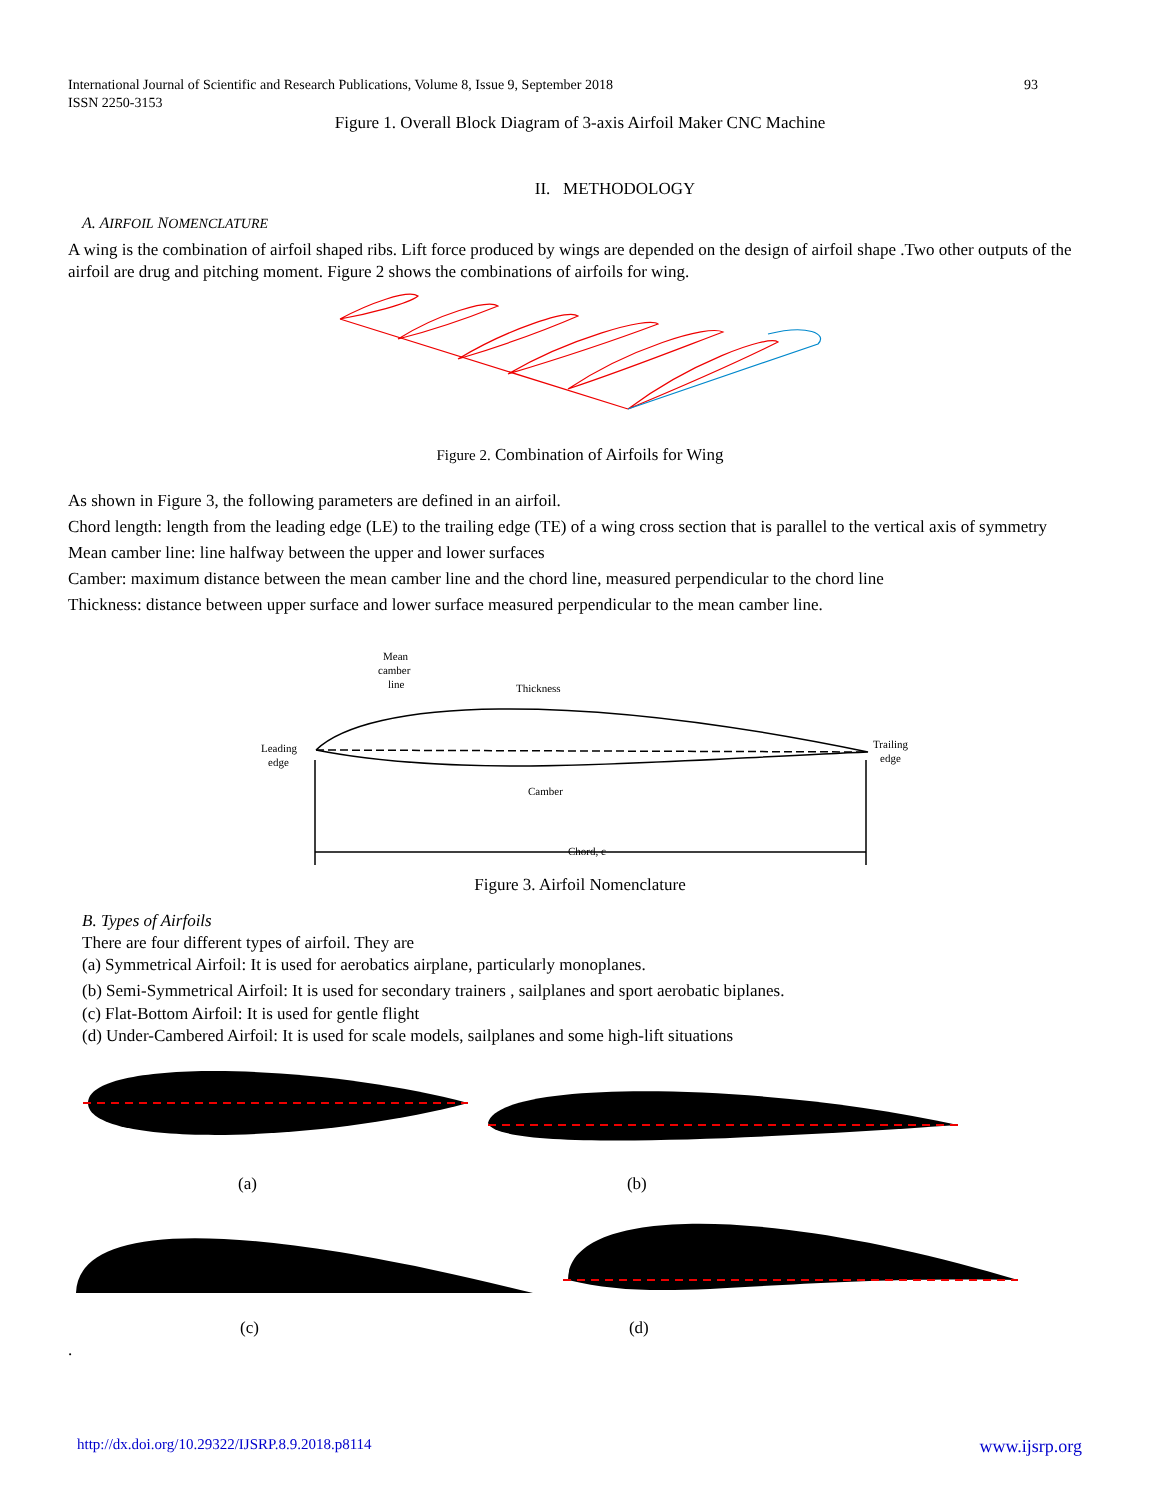International Journal of Scientific and Research Publications, Volume 8, Issue 9, September 2018
ISSN 2250-3153 93
Figure 1. Overall Block Diagram of 3-axis Airfoil Maker CNC Machine
II. METHODOLOGY
A. AIRFOIL NOMENCLATURE
A wing is the combination of airfoil shaped ribs. Lift force produced by wings are depended on the design of airfoil shape .Two other outputs of the airfoil are drug and pitching moment. Figure 2 shows the combinations of airfoils for wing.
Figure 2. Combination of Airfoils for Wing
As shown in Figure 3, the following parameters are defined in an airfoil.
Chord length: length from the leading edge (LE) to the trailing edge (TE) of a wing cross section that is parallel to the vertical axis of symmetry
Mean camber line: line halfway between the upper and lower surfaces
Camber: maximum distance between the mean camber line and the chord line, measured perpendicular to the chord line
Thickness: distance between upper surface and lower surface measured perpendicular to the mean camber line.
Mean
camber
line
Thickness
Leading
edge
Trailing
edge
Camber
Chord, c
Figure 3. Airfoil Nomenclature
B. Types of Airfoils
There are four different types of airfoil. They are
(a) Symmetrical Airfoil: It is used for aerobatics airplane, particularly monoplanes.
(b) Semi-Symmetrical Airfoil: It is used for secondary trainers , sailplanes and sport aerobatic biplanes.
(c) Flat-Bottom Airfoil: It is used for gentle flight
(d) Under-Cambered Airfoil: It is used for scale models, sailplanes and some high-lift situations
(a) (b)
(c) (d)
.
http://dx.doi.org/10.29322/IJSRP.8.9.2018.p8114 www.ijsrp.org